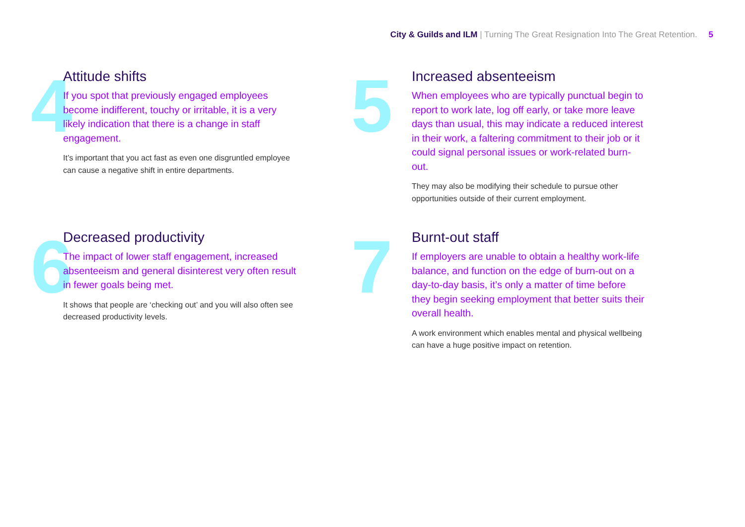City & Guilds and ILM | Turning The Great Resignation Into The Great Retention. 5
4
Attitude shifts
If you spot that previously engaged employees become indifferent, touchy or irritable, it is a very likely indication that there is a change in staff engagement.
It’s important that you act fast as even one disgruntled employee can cause a negative shift in entire departments.
5
Increased absenteeism
When employees who are typically punctual begin to report to work late, log off early, or take more leave days than usual, this may indicate a reduced interest in their work, a faltering commitment to their job or it could signal personal issues or work-related burn-out.
They may also be modifying their schedule to pursue other opportunities outside of their current employment.
6
Decreased productivity
The impact of lower staff engagement, increased absenteeism and general disinterest very often result in fewer goals being met.
It shows that people are ‘checking out’ and you will also often see decreased productivity levels.
7
Burnt-out staff
If employers are unable to obtain a healthy work-life balance, and function on the edge of burn-out on a day-to-day basis, it’s only a matter of time before they begin seeking employment that better suits their overall health.
A work environment which enables mental and physical wellbeing can have a huge positive impact on retention.